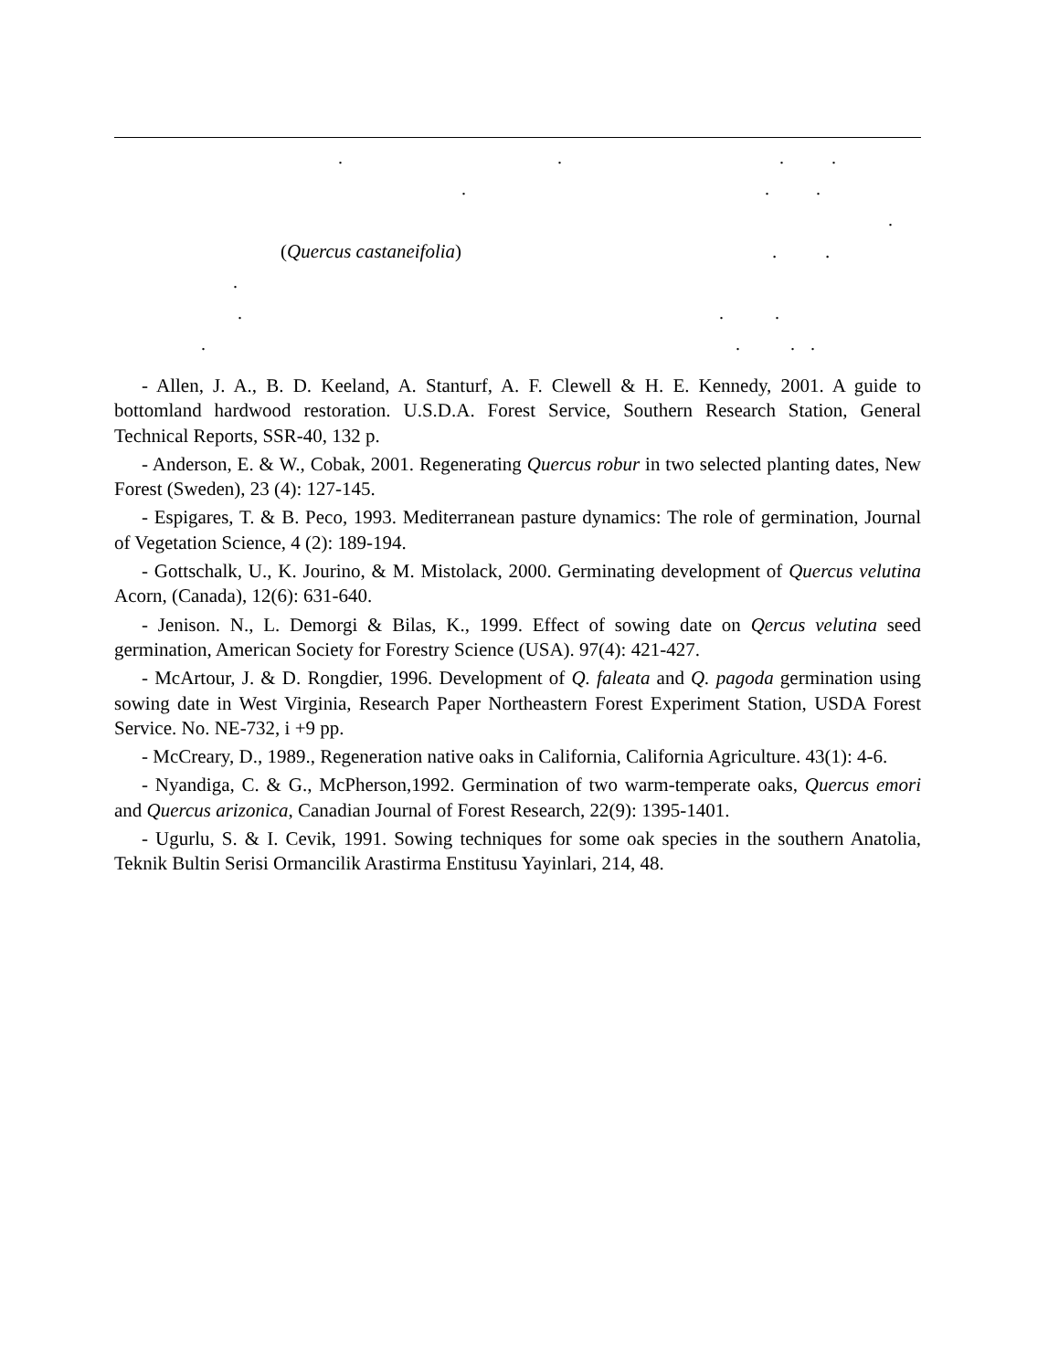....
... .
(Quercus castaneifolia)..
. ...
....
- Allen, J. A., B. D. Keeland, A. Stanturf, A. F. Clewell & H. E. Kennedy, 2001. A guide to bottomland hardwood restoration. U.S.D.A. Forest Service, Southern Research Station, General Technical Reports, SSR-40, 132 p.
- Anderson, E. & W., Cobak, 2001. Regenerating Quercus robur in two selected planting dates, New Forest (Sweden), 23 (4): 127-145.
- Espigares, T. & B. Peco, 1993. Mediterranean pasture dynamics: The role of germination, Journal of Vegetation Science, 4 (2): 189-194.
- Gottschalk, U., K. Jourino, & M. Mistolack, 2000. Germinating development of Quercus velutina Acorn, (Canada), 12(6): 631-640.
- Jenison. N., L. Demorgi & Bilas, K., 1999. Effect of sowing date on Qercus velutina seed germination, American Society for Forestry Science (USA). 97(4): 421-427.
- McArtour, J. & D. Rongdier, 1996. Development of Q. faleata and Q. pagoda germination using sowing date in West Virginia, Research Paper Northeastern Forest Experiment Station, USDA Forest Service. No. NE-732, i +9 pp.
- McCreary, D., 1989., Regeneration native oaks in California, California Agriculture. 43(1): 4-6.
- Nyandiga, C. & G., McPherson,1992. Germination of two warm-temperate oaks, Quercus emori and Quercus arizonica, Canadian Journal of Forest Research, 22(9): 1395-1401.
- Ugurlu, S. & I. Cevik, 1991. Sowing techniques for some oak species in the southern Anatolia, Teknik Bultin Serisi Ormancilik Arastirma Enstitusu Yayinlari, 214, 48.